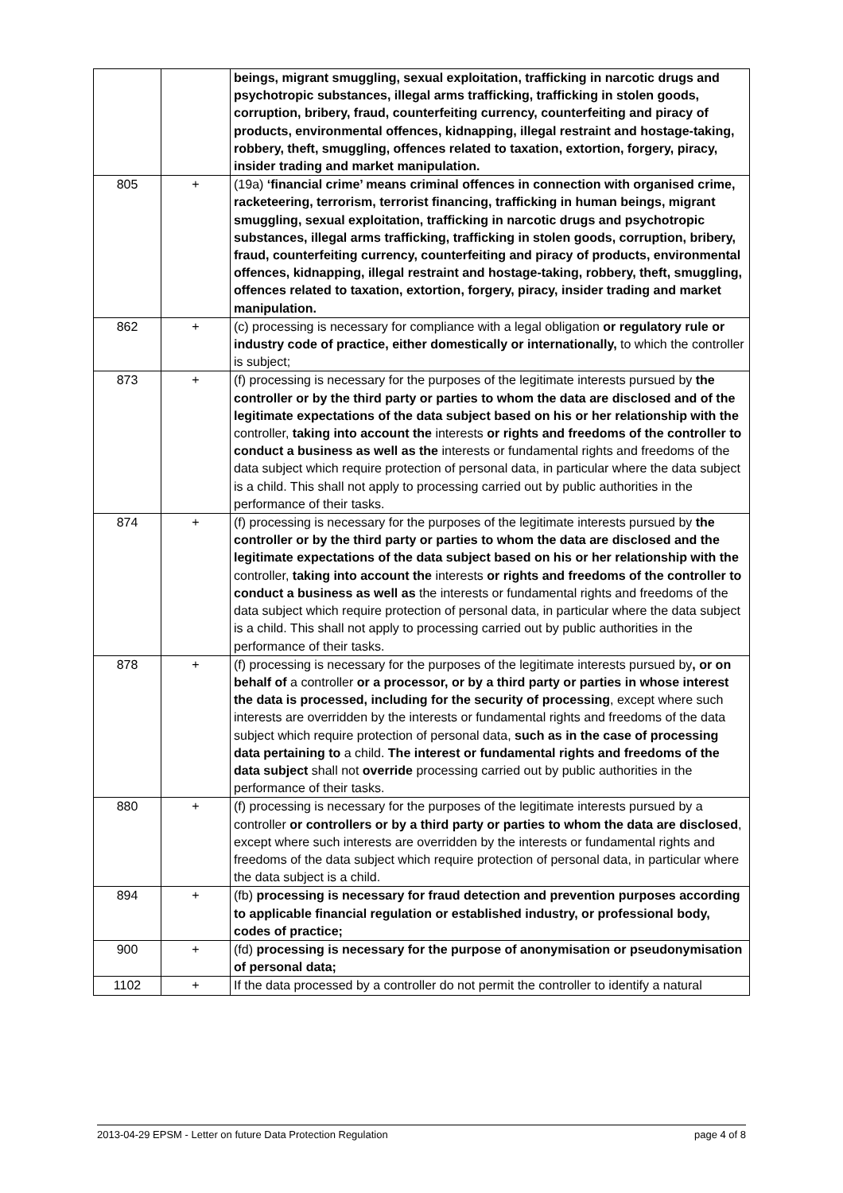| | | beings, migrant smuggling, sexual exploitation, trafficking in narcotic drugs and psychotropic substances, illegal arms trafficking, trafficking in stolen goods, corruption, bribery, fraud, counterfeiting currency, counterfeiting and piracy of products, environmental offences, kidnapping, illegal restraint and hostage-taking, robbery, theft, smuggling, offences related to taxation, extortion, forgery, piracy, insider trading and market manipulation. |
| 805 | + | (19a) ‘financial crime’ means criminal offences in connection with organised crime, racketeering, terrorism, terrorist financing, trafficking in human beings, migrant smuggling, sexual exploitation, trafficking in narcotic drugs and psychotropic substances, illegal arms trafficking, trafficking in stolen goods, corruption, bribery, fraud, counterfeiting currency, counterfeiting and piracy of products, environmental offences, kidnapping, illegal restraint and hostage-taking, robbery, theft, smuggling, offences related to taxation, extortion, forgery, piracy, insider trading and market manipulation. |
| 862 | + | (c) processing is necessary for compliance with a legal obligation or regulatory rule or industry code of practice, either domestically or internationally, to which the controller is subject; |
| 873 | + | (f) processing is necessary for the purposes of the legitimate interests pursued by the controller or by the third party or parties to whom the data are disclosed and of the legitimate expectations of the data subject based on his or her relationship with the controller, taking into account the interests or rights and freedoms of the controller to conduct a business as well as the interests or fundamental rights and freedoms of the data subject which require protection of personal data, in particular where the data subject is a child. This shall not apply to processing carried out by public authorities in the performance of their tasks. |
| 874 | + | (f) processing is necessary for the purposes of the legitimate interests pursued by the controller or by the third party or parties to whom the data are disclosed and the legitimate expectations of the data subject based on his or her relationship with the controller, taking into account the interests or rights and freedoms of the controller to conduct a business as well as the interests or fundamental rights and freedoms of the data subject which require protection of personal data, in particular where the data subject is a child. This shall not apply to processing carried out by public authorities in the performance of their tasks. |
| 878 | + | (f) processing is necessary for the purposes of the legitimate interests pursued by , or on behalf of a controller or a processor, or by a third party or parties in whose interest the data is processed, including for the security of processing , except where such interests are overridden by the interests or fundamental rights and freedoms of the data subject which require protection of personal data, such as in the case of processing data pertaining to a child. The interest or fundamental rights and freedoms of the data subject shall not override processing carried out by public authorities in the performance of their tasks. |
| 880 | + | (f) processing is necessary for the purposes of the legitimate interests pursued by a controller or controllers or by a third party or parties to whom the data are disclosed , except where such interests are overridden by the interests or fundamental rights and freedoms of the data subject which require protection of personal data, in particular where the data subject is a child. |
| 894 | + | (fb) processing is necessary for fraud detection and prevention purposes according to applicable financial regulation or established industry, or professional body, codes of practice; |
| 900 | + | (fd) processing is necessary for the purpose of anonymisation or pseudonymisation of personal data; |
| 1102 | + | If the data processed by a controller do not permit the controller to identify a natural |
2013-04-29 EPSM - Letter on future Data Protection Regulation page 4 of 8